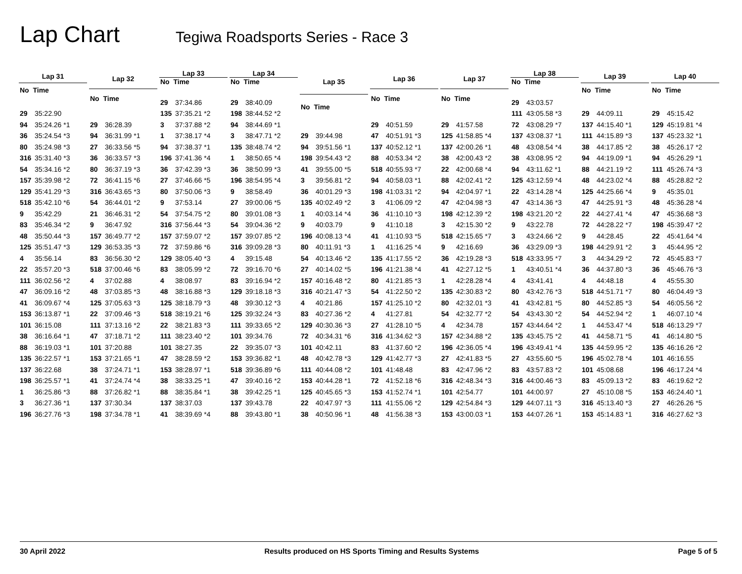Lap Chart
Tegiwa Roadsports Series - Race 3
| Lap 31 |
| --- |
| No Time |
| 29 35:22.90 |
| 94 35:24.26 *1 |
| 36 35:24.54 *3 |
| 80 35:24.98 *3 |
| 316 35:31.40 *3 |
| 54 35:34.16 *2 |
| 157 35:39.98 *2 |
| 129 35:41.29 *3 |
| 518 35:42.10 *6 |
| 9 35:42.29 |
| 83 35:46.34 *2 |
| 48 35:50.44 *3 |
| 125 35:51.47 *3 |
| 4 35:56.14 |
| 22 35:57.20 *3 |
| 111 36:02.56 *2 |
| 47 36:09.16 *2 |
| 41 36:09.67 *4 |
| 153 36:13.87 *1 |
| 101 36:15.08 |
| 38 36:16.64 *1 |
| 88 36:19.03 *1 |
| 135 36:22.57 *1 |
| 137 36:22.68 |
| 198 36:25.57 *1 |
| 1 36:25.86 *3 |
| 3 36:27.36 *1 |
| 196 36:27.76 *3 |
| Lap 32 |
| --- |
| No Time |
| 29 36:28.39 |
| 94 36:31.99 *1 |
| 27 36:33.56 *5 |
| 36 36:33.57 *3 |
| 80 36:37.19 *3 |
| 72 36:41.15 *6 |
| 316 36:43.65 *3 |
| 54 36:44.01 *2 |
| 21 36:46.31 *2 |
| 9 36:47.92 |
| 157 36:49.77 *2 |
| 129 36:53.35 *3 |
| 83 36:56.30 *2 |
| 518 37:00.46 *6 |
| 4 37:02.88 |
| 48 37:03.85 *3 |
| 125 37:05.63 *3 |
| 22 37:09.46 *3 |
| 111 37:13.16 *2 |
| 47 37:18.71 *2 |
| 101 37:20.88 |
| 153 37:21.65 *1 |
| 38 37:24.71 *1 |
| 41 37:24.74 *4 |
| 88 37:26.82 *1 |
| 137 37:30.34 |
| 198 37:34.78 *1 |
| Lap 33 |
| --- |
| No Time |
| 29 37:34.86 |
| 135 37:35.21 *2 |
| 3 37:37.88 *2 |
| 1 37:38.17 *4 |
| 94 37:38.37 *1 |
| 196 37:41.36 *4 |
| 36 37:42.39 *3 |
| 27 37:46.66 *5 |
| 80 37:50.06 *3 |
| 9 37:53.14 |
| 54 37:54.75 *2 |
| 316 37:56.44 *3 |
| 157 37:59.07 *2 |
| 72 37:59.86 *6 |
| 129 38:05.40 *3 |
| 83 38:05.99 *2 |
| 4 38:08.97 |
| 48 38:16.88 *3 |
| 125 38:18.79 *3 |
| 518 38:19.21 *6 |
| 22 38:21.83 *3 |
| 111 38:23.40 *2 |
| 101 38:27.35 |
| 47 38:28.59 *2 |
| 153 38:28.97 *1 |
| 38 38:33.25 *1 |
| 88 38:35.84 *1 |
| 137 38:37.03 |
| 41 38:39.69 *4 |
| Lap 34 |
| --- |
| No Time |
| 29 38:40.09 |
| 198 38:44.52 *2 |
| 94 38:44.69 *1 |
| 3 38:47.71 *2 |
| 135 38:48.74 *2 |
| 1 38:50.65 *4 |
| 36 38:50.99 *3 |
| 196 38:54.95 *4 |
| 9 38:58.49 |
| 27 39:00.06 *5 |
| 80 39:01.08 *3 |
| 54 39:04.36 *2 |
| 157 39:07.85 *2 |
| 316 39:09.28 *3 |
| 4 39:15.48 |
| 72 39:16.70 *6 |
| 83 39:16.94 *2 |
| 129 39:18.18 *3 |
| 48 39:30.12 *3 |
| 125 39:32.24 *3 |
| 111 39:33.65 *2 |
| 101 39:34.76 |
| 22 39:35.07 *3 |
| 153 39:36.82 *1 |
| 518 39:36.89 *6 |
| 47 39:40.16 *2 |
| 38 39:42.25 *1 |
| 137 39:43.78 |
| 88 39:43.80 *1 |
| Lap 35 |
| --- |
| No Time |
| 29 39:44.98 |
| 94 39:51.56 *1 |
| 198 39:54.43 *2 |
| 41 39:55.00 *5 |
| 3 39:56.81 *2 |
| 36 40:01.29 *3 |
| 135 40:02.49 *2 |
| 1 40:03.14 *4 |
| 9 40:03.79 |
| 196 40:08.13 *4 |
| 80 40:11.91 *3 |
| 54 40:13.46 *2 |
| 27 40:14.02 *5 |
| 157 40:16.48 *2 |
| 316 40:21.47 *3 |
| 4 40:21.86 |
| 83 40:27.36 *2 |
| 129 40:30.36 *3 |
| 72 40:34.31 *6 |
| 101 40:42.11 |
| 48 40:42.78 *3 |
| 111 40:44.08 *2 |
| 153 40:44.28 *1 |
| 125 40:45.65 *3 |
| 22 40:47.97 *3 |
| 38 40:50.96 *1 |
| Lap 36 |
| --- |
| No Time |
| 29 40:51.59 |
| 47 40:51.91 *3 |
| 137 40:52.12 *1 |
| 88 40:53.34 *2 |
| 518 40:55.93 *7 |
| 94 40:58.03 *1 |
| 198 41:03.31 *2 |
| 3 41:06.09 *2 |
| 36 41:10.10 *3 |
| 9 41:10.18 |
| 41 41:10.93 *5 |
| 1 41:16.25 *4 |
| 135 41:17.55 *2 |
| 196 41:21.38 *4 |
| 80 41:21.85 *3 |
| 54 41:22.50 *2 |
| 157 41:25.10 *2 |
| 4 41:27.81 |
| 27 41:28.10 *5 |
| 316 41:34.62 *3 |
| 83 41:37.60 *2 |
| 129 41:42.77 *3 |
| 101 41:48.48 |
| 72 41:52.18 *6 |
| 153 41:52.74 *1 |
| 111 41:55.06 *2 |
| 48 41:56.38 *3 |
| Lap 37 |
| --- |
| No Time |
| 29 41:57.58 |
| 125 41:58.85 *4 |
| 137 42:00.26 *1 |
| 38 42:00.43 *2 |
| 22 42:00.68 *4 |
| 88 42:02.41 *2 |
| 94 42:04.97 *1 |
| 47 42:04.98 *3 |
| 198 42:12.39 *2 |
| 3 42:15.30 *2 |
| 518 42:15.65 *7 |
| 9 42:16.69 |
| 36 42:19.28 *3 |
| 41 42:27.12 *5 |
| 1 42:28.28 *4 |
| 135 42:30.83 *2 |
| 80 42:32.01 *3 |
| 54 42:32.77 *2 |
| 4 42:34.78 |
| 157 42:34.88 *2 |
| 196 42:36.05 *4 |
| 27 42:41.83 *5 |
| 83 42:47.96 *2 |
| 316 42:48.34 *3 |
| 101 42:54.77 |
| 129 42:54.84 *3 |
| 153 43:00.03 *1 |
| Lap 38 |
| --- |
| No Time |
| 29 43:03.57 |
| 111 43:05.58 *3 |
| 72 43:08.29 *7 |
| 137 43:08.37 *1 |
| 48 43:08.54 *4 |
| 38 43:08.95 *2 |
| 94 43:11.62 *1 |
| 125 43:12.59 *4 |
| 22 43:14.28 *4 |
| 47 43:14.36 *3 |
| 198 43:21.20 *2 |
| 9 43:22.78 |
| 3 43:24.66 *2 |
| 36 43:29.09 *3 |
| 518 43:33.95 *7 |
| 1 43:40.51 *4 |
| 4 43:41.41 |
| 80 43:42.76 *3 |
| 41 43:42.81 *5 |
| 54 43:43.30 *2 |
| 157 43:44.64 *2 |
| 135 43:45.75 *2 |
| 196 43:49.41 *4 |
| 27 43:55.60 *5 |
| 83 43:57.83 *2 |
| 316 44:00.46 *3 |
| 101 44:00.97 |
| 129 44:07.11 *3 |
| 153 44:07.26 *1 |
| Lap 39 |
| --- |
| No Time |
| 29 44:09.11 |
| 137 44:15.40 *1 |
| 111 44:15.89 *3 |
| 38 44:17.85 *2 |
| 94 44:19.09 *1 |
| 88 44:21.19 *2 |
| 48 44:23.02 *4 |
| 125 44:25.66 *4 |
| 47 44:25.91 *3 |
| 22 44:27.41 *4 |
| 72 44:28.22 *7 |
| 9 44:28.45 |
| 198 44:29.91 *2 |
| 3 44:34.29 *2 |
| 36 44:37.80 *3 |
| 4 44:48.18 |
| 518 44:51.71 *7 |
| 80 44:52.85 *3 |
| 54 44:52.94 *2 |
| 1 44:53.47 *4 |
| 41 44:58.71 *5 |
| 135 44:59.95 *2 |
| 196 45:02.78 *4 |
| 101 45:08.68 |
| 83 45:09.13 *2 |
| 27 45:10.08 *5 |
| 316 45:13.40 *3 |
| 153 45:14.83 *1 |
| Lap 40 |
| --- |
| No Time |
| 29 45:15.42 |
| 129 45:19.81 *4 |
| 137 45:23.32 *1 |
| 38 45:26.17 *2 |
| 94 45:26.29 *1 |
| 111 45:26.74 *3 |
| 88 45:28.82 *2 |
| 9 45:35.01 |
| 48 45:36.28 *4 |
| 47 45:36.68 *3 |
| 198 45:39.47 *2 |
| 22 45:41.64 *4 |
| 3 45:44.95 *2 |
| 72 45:45.83 *7 |
| 36 45:46.76 *3 |
| 4 45:55.30 |
| 80 46:04.49 *3 |
| 54 46:05.56 *2 |
| 1 46:07.10 *4 |
| 518 46:13.29 *7 |
| 41 46:14.80 *5 |
| 135 46:16.26 *2 |
| 101 46:16.55 |
| 196 46:17.24 *4 |
| 83 46:19.62 *2 |
| 153 46:24.40 *1 |
| 27 46:26.26 *5 |
| 316 46:27.62 *3 |
30 April 2022 Results produced on HS Sports Timing and Results Systems Page 5 of 5